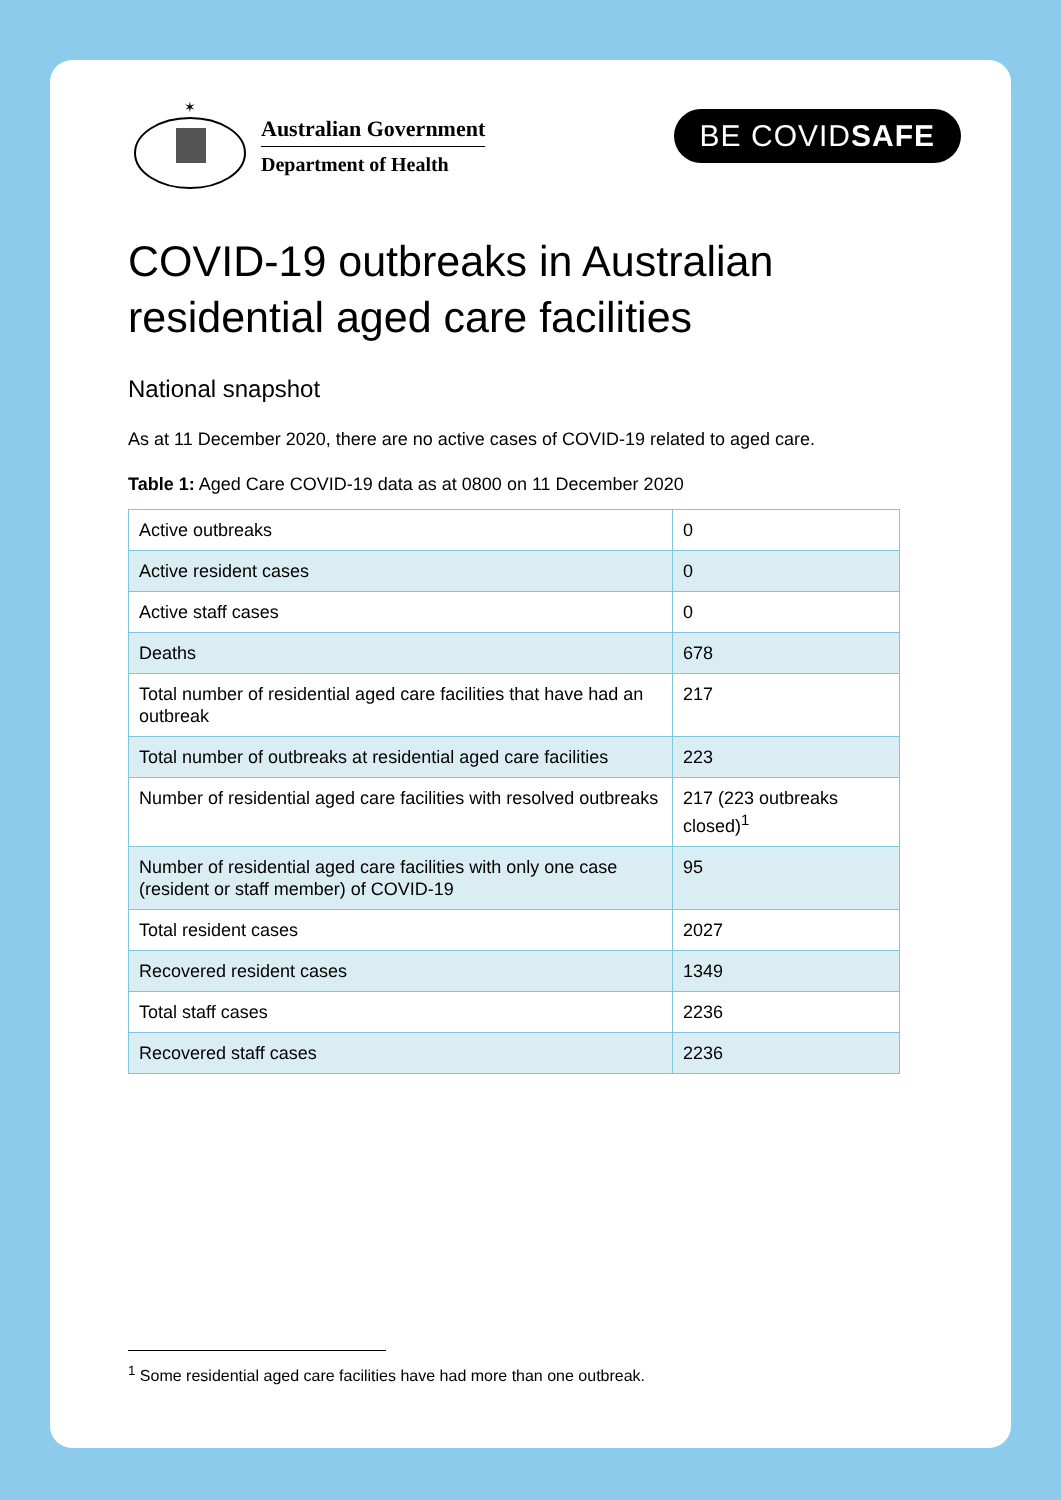✶
Australian Government
Department of Health
BE COVIDSAFE
COVID-19 outbreaks in Australian residential aged care facilities
National snapshot
As at 11 December 2020, there are no active cases of COVID-19 related to aged care.
Table 1: Aged Care COVID-19 data as at 0800 on 11 December 2020
| Active outbreaks | 0 |
| Active resident cases | 0 |
| Active staff cases | 0 |
| Deaths | 678 |
| Total number of residential aged care facilities that have had an outbreak | 217 |
| Total number of outbreaks at residential aged care facilities | 223 |
| Number of residential aged care facilities with resolved outbreaks | 217 (223 outbreaks closed)<sup>1</sup> |
| Number of residential aged care facilities with only one case (resident or staff member) of COVID-19 | 95 |
| Total resident cases | 2027 |
| Recovered resident cases | 1349 |
| Total staff cases | 2236 |
| Recovered staff cases | 2236 |
<sup>1</sup> Some residential aged care facilities have had more than one outbreak.